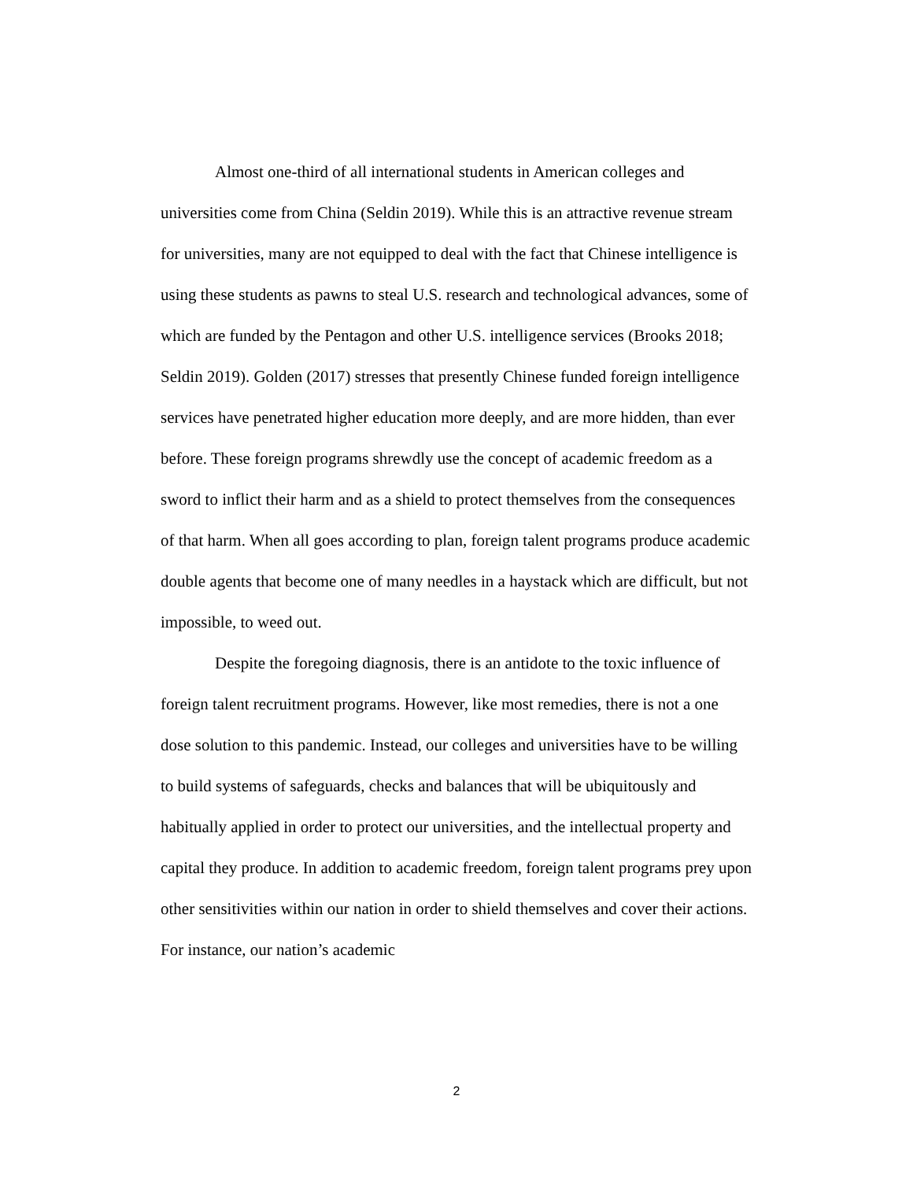Almost one-third of all international students in American colleges and universities come from China (Seldin 2019). While this is an attractive revenue stream for universities, many are not equipped to deal with the fact that Chinese intelligence is using these students as pawns to steal U.S. research and technological advances, some of which are funded by the Pentagon and other U.S. intelligence services (Brooks 2018; Seldin 2019). Golden (2017) stresses that presently Chinese funded foreign intelligence services have penetrated higher education more deeply, and are more hidden, than ever before. These foreign programs shrewdly use the concept of academic freedom as a sword to inflict their harm and as a shield to protect themselves from the consequences of that harm. When all goes according to plan, foreign talent programs produce academic double agents that become one of many needles in a haystack which are difficult, but not impossible, to weed out.
Despite the foregoing diagnosis, there is an antidote to the toxic influence of foreign talent recruitment programs. However, like most remedies, there is not a one dose solution to this pandemic. Instead, our colleges and universities have to be willing to build systems of safeguards, checks and balances that will be ubiquitously and habitually applied in order to protect our universities, and the intellectual property and capital they produce. In addition to academic freedom, foreign talent programs prey upon other sensitivities within our nation in order to shield themselves and cover their actions. For instance, our nation’s academic
2